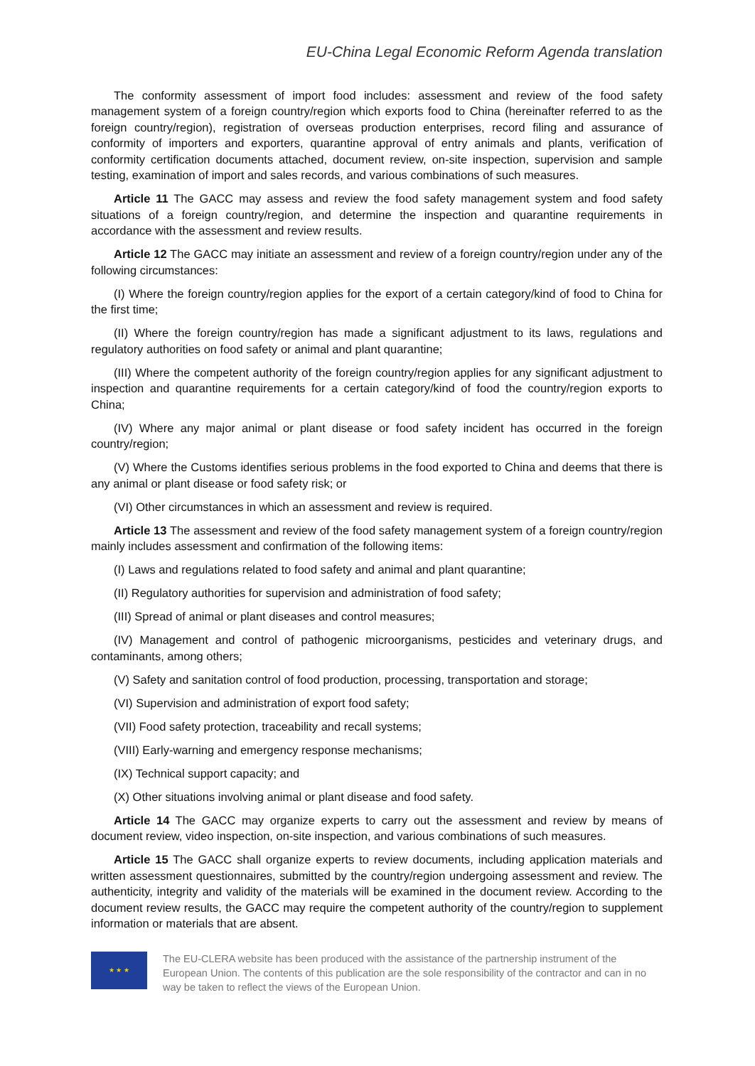EU-China Legal Economic Reform Agenda translation
The conformity assessment of import food includes: assessment and review of the food safety management system of a foreign country/region which exports food to China (hereinafter referred to as the foreign country/region), registration of overseas production enterprises, record filing and assurance of conformity of importers and exporters, quarantine approval of entry animals and plants, verification of conformity certification documents attached, document review, on-site inspection, supervision and sample testing, examination of import and sales records, and various combinations of such measures.
Article 11 The GACC may assess and review the food safety management system and food safety situations of a foreign country/region, and determine the inspection and quarantine requirements in accordance with the assessment and review results.
Article 12 The GACC may initiate an assessment and review of a foreign country/region under any of the following circumstances:
(I) Where the foreign country/region applies for the export of a certain category/kind of food to China for the first time;
(II) Where the foreign country/region has made a significant adjustment to its laws, regulations and regulatory authorities on food safety or animal and plant quarantine;
(III) Where the competent authority of the foreign country/region applies for any significant adjustment to inspection and quarantine requirements for a certain category/kind of food the country/region exports to China;
(IV) Where any major animal or plant disease or food safety incident has occurred in the foreign country/region;
(V) Where the Customs identifies serious problems in the food exported to China and deems that there is any animal or plant disease or food safety risk; or
(VI) Other circumstances in which an assessment and review is required.
Article 13 The assessment and review of the food safety management system of a foreign country/region mainly includes assessment and confirmation of the following items:
(I) Laws and regulations related to food safety and animal and plant quarantine;
(II) Regulatory authorities for supervision and administration of food safety;
(III) Spread of animal or plant diseases and control measures;
(IV) Management and control of pathogenic microorganisms, pesticides and veterinary drugs, and contaminants, among others;
(V) Safety and sanitation control of food production, processing, transportation and storage;
(VI) Supervision and administration of export food safety;
(VII) Food safety protection, traceability and recall systems;
(VIII) Early-warning and emergency response mechanisms;
(IX) Technical support capacity; and
(X) Other situations involving animal or plant disease and food safety.
Article 14 The GACC may organize experts to carry out the assessment and review by means of document review, video inspection, on-site inspection, and various combinations of such measures.
Article 15 The GACC shall organize experts to review documents, including application materials and written assessment questionnaires, submitted by the country/region undergoing assessment and review. The authenticity, integrity and validity of the materials will be examined in the document review. According to the document review results, the GACC may require the competent authority of the country/region to supplement information or materials that are absent.
★ ★ ★
The EU-CLERA website has been produced with the assistance of the partnership instrument of the European Union. The contents of this publication are the sole responsibility of the contractor and can in no way be taken to reflect the views of the European Union.